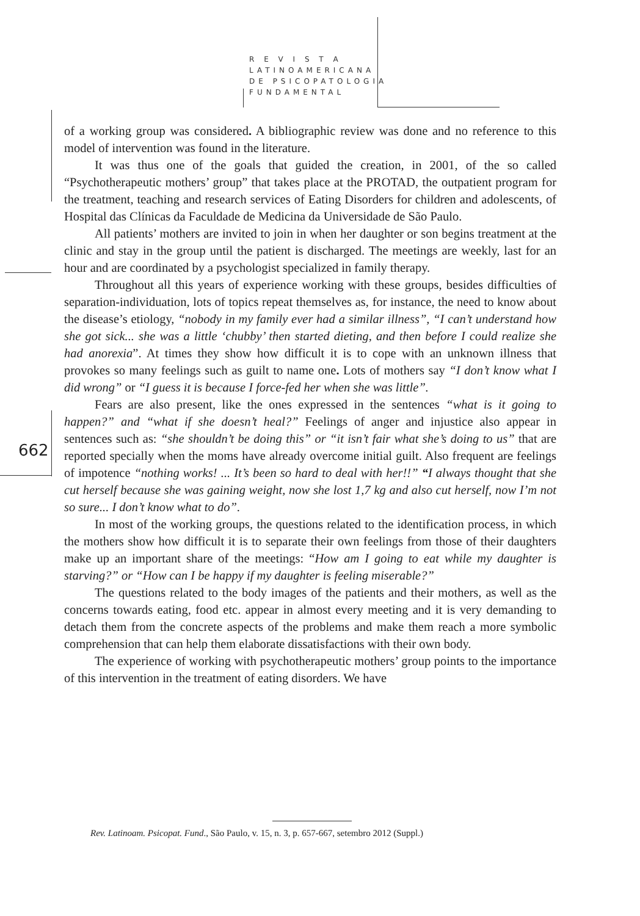R E V I S T A
LATINOAMERICANA
DE PSICOPATOLOGIA
FUNDAMENTAL
of a working group was considered. A bibliographic review was done and no reference to this model of intervention was found in the literature.
It was thus one of the goals that guided the creation, in 2001, of the so called “Psychotherapeutic mothers’ group” that takes place at the PROTAD, the outpatient program for the treatment, teaching and research services of Eating Disorders for children and adolescents, of Hospital das Clínicas da Faculdade de Medicina da Universidade de São Paulo.
All patients’ mothers are invited to join in when her daughter or son begins treatment at the clinic and stay in the group until the patient is discharged. The meetings are weekly, last for an hour and are coordinated by a psychologist specialized in family therapy.
Throughout all this years of experience working with these groups, besides difficulties of separation-individuation, lots of topics repeat themselves as, for instance, the need to know about the disease’s etiology, “nobody in my family ever had a similar illness”, “I can’t understand how she got sick... she was a little ‘chubby’ then started dieting, and then before I could realize she had anorexia”. At times they show how difficult it is to cope with an unknown illness that provokes so many feelings such as guilt to name one. Lots of mothers say “I don’t know what I did wrong” or “I guess it is because I force-fed her when she was little”.
Fears are also present, like the ones expressed in the sentences “what is it going to happen?” and “what if she doesn’t heal?” Feelings of anger and injustice also appear in sentences such as: “she shouldn’t be doing this” or “it isn’t fair what she’s doing to us” that are reported specially when the moms have already overcome initial guilt. Also frequent are feelings of impotence “nothing works! ... It’s been so hard to deal with her!!” “I always thought that she cut herself because she was gaining weight, now she lost 1,7 kg and also cut herself, now I’m not so sure... I don’t know what to do”.
In most of the working groups, the questions related to the identification process, in which the mothers show how difficult it is to separate their own feelings from those of their daughters make up an important share of the meetings: “How am I going to eat while my daughter is starving?” or “How can I be happy if my daughter is feeling miserable?”
The questions related to the body images of the patients and their mothers, as well as the concerns towards eating, food etc. appear in almost every meeting and it is very demanding to detach them from the concrete aspects of the problems and make them reach a more symbolic comprehension that can help them elaborate dissatisfactions with their own body.
The experience of working with psychotherapeutic mothers’ group points to the importance of this intervention in the treatment of eating disorders. We have
662
Rev. Latinoam. Psicopat. Fund., São Paulo, v. 15, n. 3, p. 657-667, setembro 2012 (Suppl.)